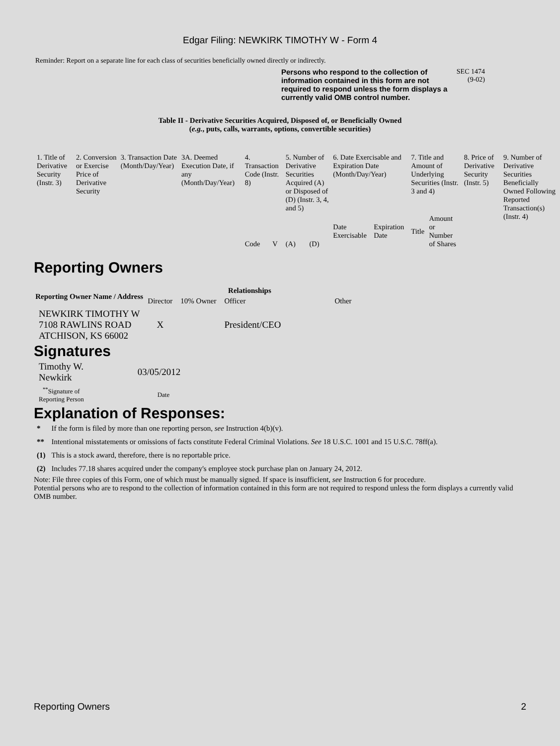Edgar Filing: NEWKIRK TIMOTHY W - Form 4
Reminder: Report on a separate line for each class of securities beneficially owned directly or indirectly.
Persons who respond to the collection of information contained in this form are not required to respond unless the form displays a currently valid OMB control number.
SEC 1474
(9-02)
Table II - Derivative Securities Acquired, Disposed of, or Beneficially Owned
(e.g., puts, calls, warrants, options, convertible securities)
| 1. Title of Derivative Security (Instr. 3) | 2. Conversion or Exercise Price of Derivative Security | 3. Transaction Date (Month/Day/Year) | 3A. Deemed Execution Date, if any (Month/Day/Year) | 4. Transaction Code (Instr. 8) | | 5. Number of Derivative Securities Acquired (A) or Disposed of (D) (Instr. 3, 4, and 5) | | 6. Date Exercisable and Expiration Date (Month/Day/Year) | | 7. Title and Amount of Underlying Securities (Instr. 3 and 4) | | 8. Price of Derivative Security (Instr. 5) | 9. Number of Derivative Securities Beneficially Owned Following Reported Transaction(s) (Instr. 4) |
| | | | | Code | V | (A) | (D) | Date Exercisable | Expiration Date | Title | Amount or Number of Shares | | |
Reporting Owners
| Reporting Owner Name / Address | Relationships | | | |
| --- | --- | --- | --- | --- |
| | Director | 10% Owner | Officer | Other |
| NEWKIRK TIMOTHY W 7108 RAWLINS ROAD ATCHISON, KS 66002 | X | | President/CEO | |
Signatures
| Timothy W. Newkirk | 03/05/2012 |
| <sup>**</sup> Signature of Reporting Person | Date |
Explanation of Responses:
| * | If the form is filed by more than one reporting person, see Instruction 4(b)(v). |
| ** | Intentional misstatements or omissions of facts constitute Federal Criminal Violations. See 18 U.S.C. 1001 and 15 U.S.C. 78ff(a). |
| (1) | This is a stock award, therefore, there is no reportable price. |
| (2) | Includes 77.18 shares acquired under the company's employee stock purchase plan on January 24, 2012. |
Note: File three copies of this Form, one of which must be manually signed. If space is insufficient, see Instruction 6 for procedure.
Potential persons who are to respond to the collection of information contained in this form are not required to respond unless the form displays a currently valid OMB number.
Reporting Owners 2